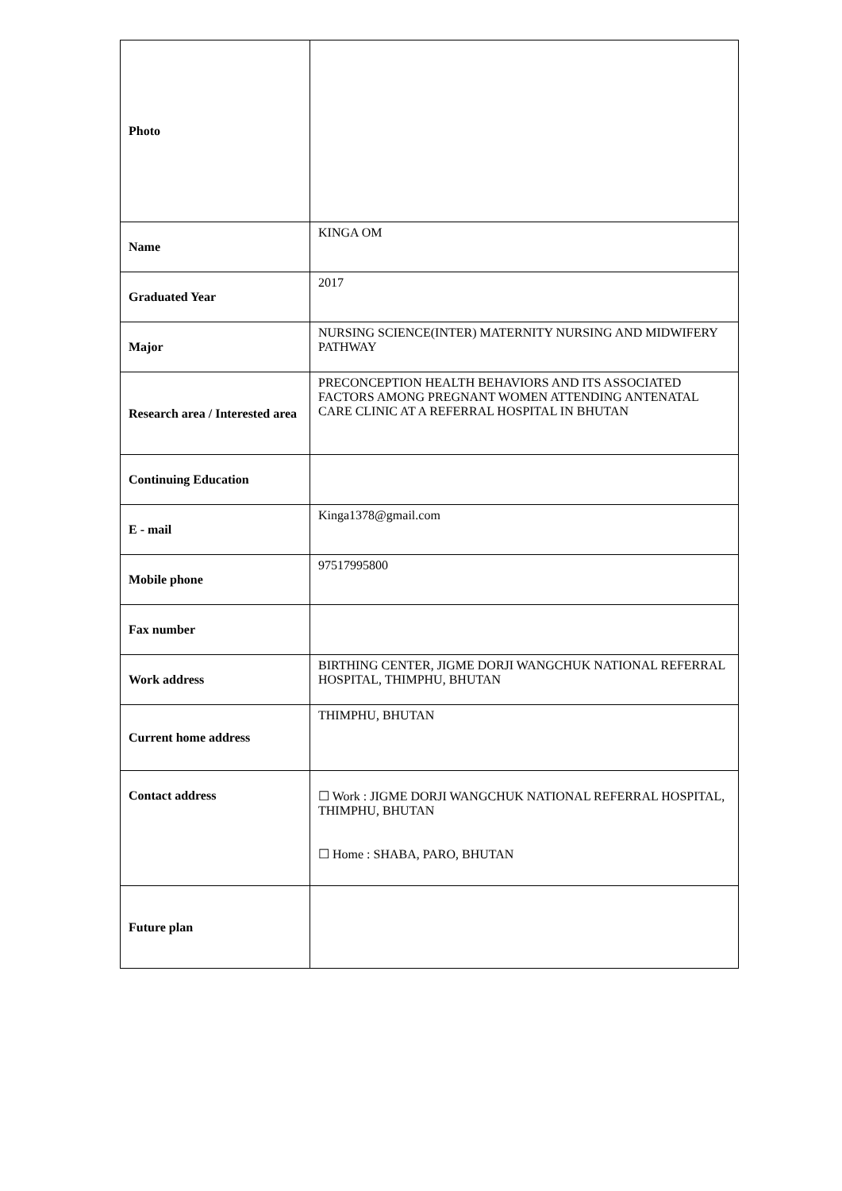| Photo | |
| Name | KINGA OM |
| Graduated Year | 2017 |
| Major | NURSING SCIENCE(INTER) MATERNITY NURSING AND MIDWIFERY PATHWAY |
| Research area / Interested area | PRECONCEPTION HEALTH BEHAVIORS AND ITS ASSOCIATED FACTORS AMONG PREGNANT WOMEN ATTENDING ANTENATAL CARE CLINIC AT A REFERRAL HOSPITAL IN BHUTAN |
| Continuing Education | |
| E - mail | Kinga1378@gmail.com |
| Mobile phone | 97517995800 |
| Fax number | |
| Work address | BIRTHING CENTER, JIGME DORJI WANGCHUK NATIONAL REFERRAL HOSPITAL, THIMPHU, BHUTAN |
| Current home address | THIMPHU, BHUTAN |
| Contact address | ☐ Work : JIGME DORJI WANGCHUK NATIONAL REFERRAL HOSPITAL, THIMPHU, BHUTAN ☐ Home : SHABA, PARO, BHUTAN |
| Future plan | |